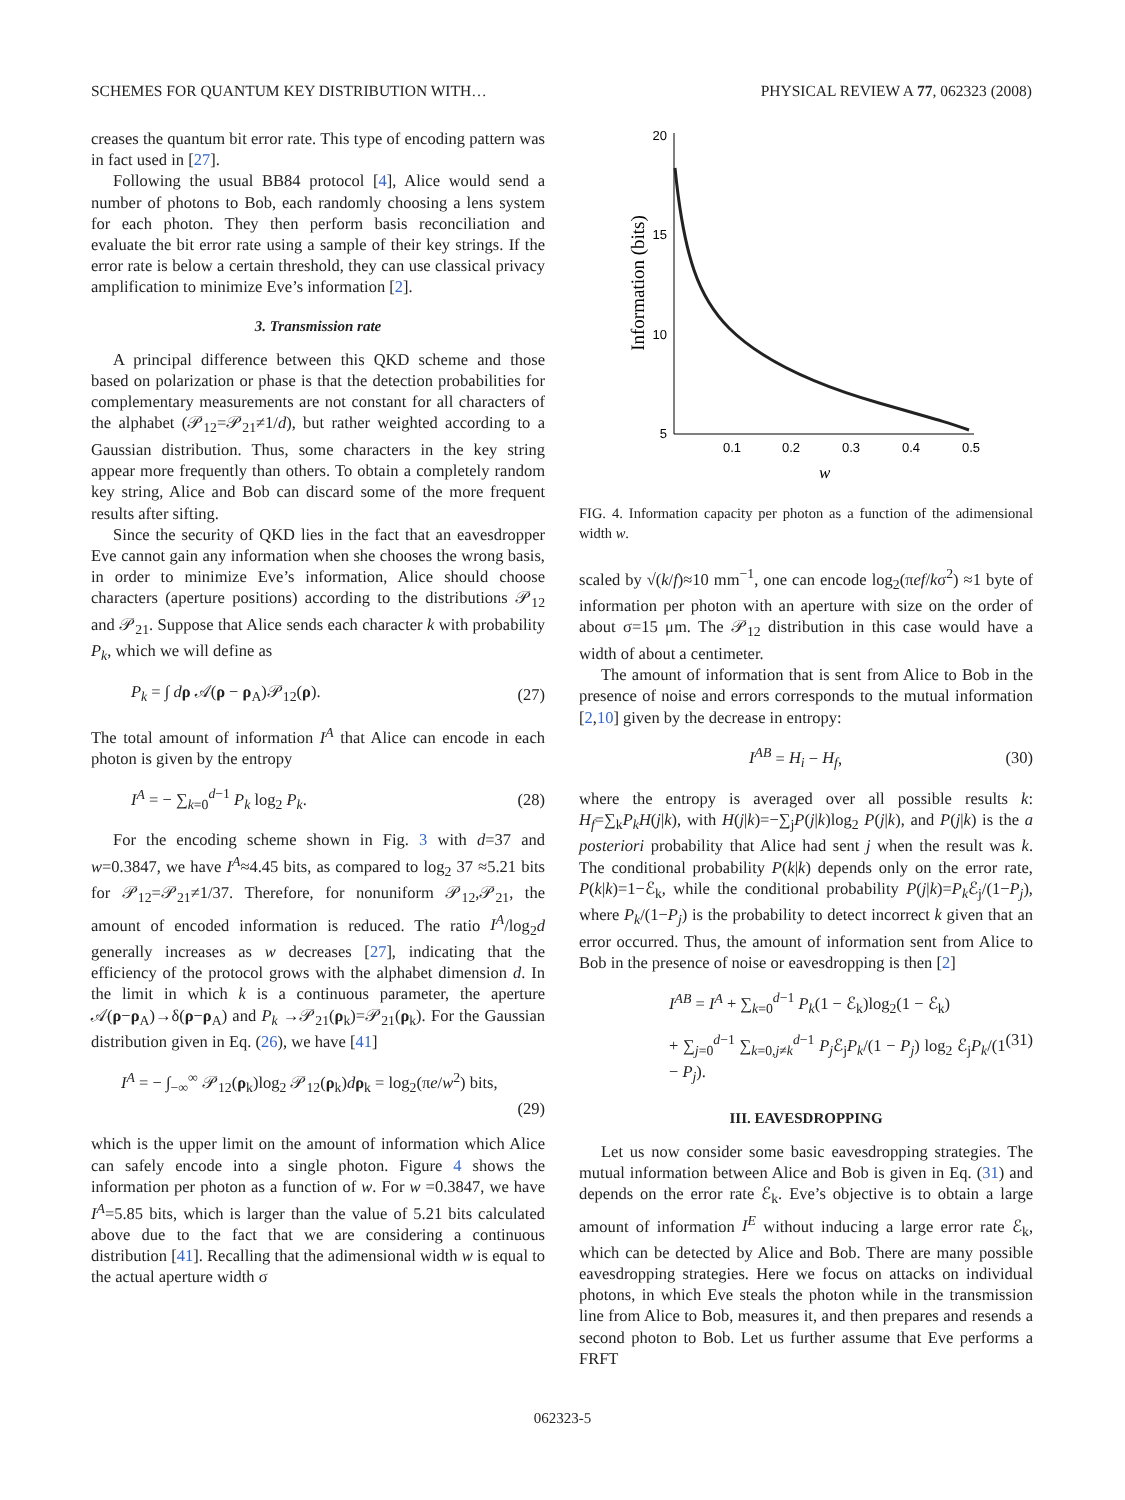SCHEMES FOR QUANTUM KEY DISTRIBUTION WITH… PHYSICAL REVIEW A 77, 062323 (2008)
creases the quantum bit error rate. This type of encoding pattern was in fact used in [27].
Following the usual BB84 protocol [4], Alice would send a number of photons to Bob, each randomly choosing a lens system for each photon. They then perform basis reconciliation and evaluate the bit error rate using a sample of their key strings. If the error rate is below a certain threshold, they can use classical privacy amplification to minimize Eve’s information [2].
3. Transmission rate
A principal difference between this QKD scheme and those based on polarization or phase is that the detection probabilities for complementary measurements are not constant for all characters of the alphabet (𝒫<sub>12</sub>=𝒫<sub>21</sub>≠1/d), but rather weighted according to a Gaussian distribution. Thus, some characters in the key string appear more frequently than others. To obtain a completely random key string, Alice and Bob can discard some of the more frequent results after sifting.
Since the security of QKD lies in the fact that an eavesdropper Eve cannot gain any information when she chooses the wrong basis, in order to minimize Eve’s information, Alice should choose characters (aperture positions) according to the distributions 𝒫<sub>12</sub> and 𝒫<sub>21</sub>. Suppose that Alice sends each character k with probability P<sub>k</sub>, which we will define as
P<sub>k</sub> = ∫ dρ 𝒜(ρ − ρ<sub>A</sub>)𝒫<sub>12</sub>(ρ). (27)
The total amount of information I<sup>A</sup> that Alice can encode in each photon is given by the entropy
I<sup>A</sup> = − ∑<sub>k=0</sub><sup>d−1</sup> P<sub>k</sub> log<sub>2</sub> P<sub>k</sub>. (28)
For the encoding scheme shown in Fig. 3 with d=37 and w=0.3847, we have I<sup>A</sup>≈4.45 bits, as compared to log<sub>2</sub> 37 ≈5.21 bits for 𝒫<sub>12</sub>=𝒫<sub>21</sub>≠1/37. Therefore, for nonuniform 𝒫<sub>12</sub>,𝒫<sub>21</sub>, the amount of encoded information is reduced. The ratio I<sup>A</sup>/log<sub>2</sub>d generally increases as w decreases [27], indicating that the efficiency of the protocol grows with the alphabet dimension d. In the limit in which k is a continuous parameter, the aperture 𝒜(ρ−ρ<sub>A</sub>)→δ(ρ−ρ<sub>A</sub>) and P<sub>k</sub> →𝒫<sub>21</sub>(ρ<sub>k</sub>)=𝒫<sub>21</sub>(ρ<sub>k</sub>). For the Gaussian distribution given in Eq. (26), we have [41]
I<sup>A</sup> = − ∫<sub>−∞</sub><sup>∞</sup> 𝒫<sub>12</sub>(ρ<sub>k</sub>)log<sub>2</sub> 𝒫<sub>12</sub>(ρ<sub>k</sub>)dρ<sub>k</sub> = log<sub>2</sub>(πe/w<sup>2</sup>) bits,
(29)
which is the upper limit on the amount of information which Alice can safely encode into a single photon. Figure 4 shows the information per photon as a function of w. For w =0.3847, we have I<sup>A</sup>=5.85 bits, which is larger than the value of 5.21 bits calculated above due to the fact that we are considering a continuous distribution [41]. Recalling that the adimensional width w is equal to the actual aperture width σ
20
15
10
5
0.1
0.2
0.3
0.4
0.5
w
Information (bits)
FIG. 4. Information capacity per photon as a function of the adimensional width w.
scaled by √(k/f)≈10 mm<sup>−1</sup>, one can encode log<sub>2</sub>(πef/kσ<sup>2</sup>) ≈1 byte of information per photon with an aperture with size on the order of about σ=15 μm. The 𝒫<sub>12</sub> distribution in this case would have a width of about a centimeter.
The amount of information that is sent from Alice to Bob in the presence of noise and errors corresponds to the mutual information [2,10] given by the decrease in entropy:
I<sup>AB</sup> = H<sub>i</sub> − H<sub>f</sub>, (30)
where the entropy is averaged over all possible results k: H<sub>f</sub>=∑<sub>k</sub>P<sub>k</sub>H(j|k), with H(j|k)=−∑<sub>j</sub>P(j|k)log<sub>2</sub> P(j|k), and P(j|k) is the a posteriori probability that Alice had sent j when the result was k. The conditional probability P(k|k) depends only on the error rate, P(k|k)=1−ℰ<sub>k</sub>, while the conditional probability P(j|k)=P<sub>k</sub> ℰ<sub>j</sub>/(1−P<sub>j</sub>), where P<sub>k</sub>/(1−P<sub>j</sub>) is the probability to detect incorrect k given that an error occurred. Thus, the amount of information sent from Alice to Bob in the presence of noise or eavesdropping is then [2]
I<sup>AB</sup> = I<sup>A</sup> + ∑<sub>k=0</sub><sup>d−1</sup> P<sub>k</sub>(1 − ℰ<sub>k</sub>)log<sub>2</sub>(1 − ℰ<sub>k</sub>)
+ ∑<sub>j=0</sub><sup>d−1</sup> ∑<sub>k=0,j≠k</sub><sup>d−1</sup> P<sub>j</sub> ℰ<sub>j</sub>P<sub>k</sub>/(1 − P<sub>j</sub>) log<sub>2</sub> ℰ<sub>j</sub>P<sub>k</sub>/(1 − P<sub>j</sub>). (31)
III. EAVESDROPPING
Let us now consider some basic eavesdropping strategies. The mutual information between Alice and Bob is given in Eq. (31) and depends on the error rate ℰ<sub>k</sub>. Eve’s objective is to obtain a large amount of information I<sup>E</sup> without inducing a large error rate ℰ<sub>k</sub>, which can be detected by Alice and Bob. There are many possible eavesdropping strategies. Here we focus on attacks on individual photons, in which Eve steals the photon while in the transmission line from Alice to Bob, measures it, and then prepares and resends a second photon to Bob. Let us further assume that Eve performs a FRFT
062323-5